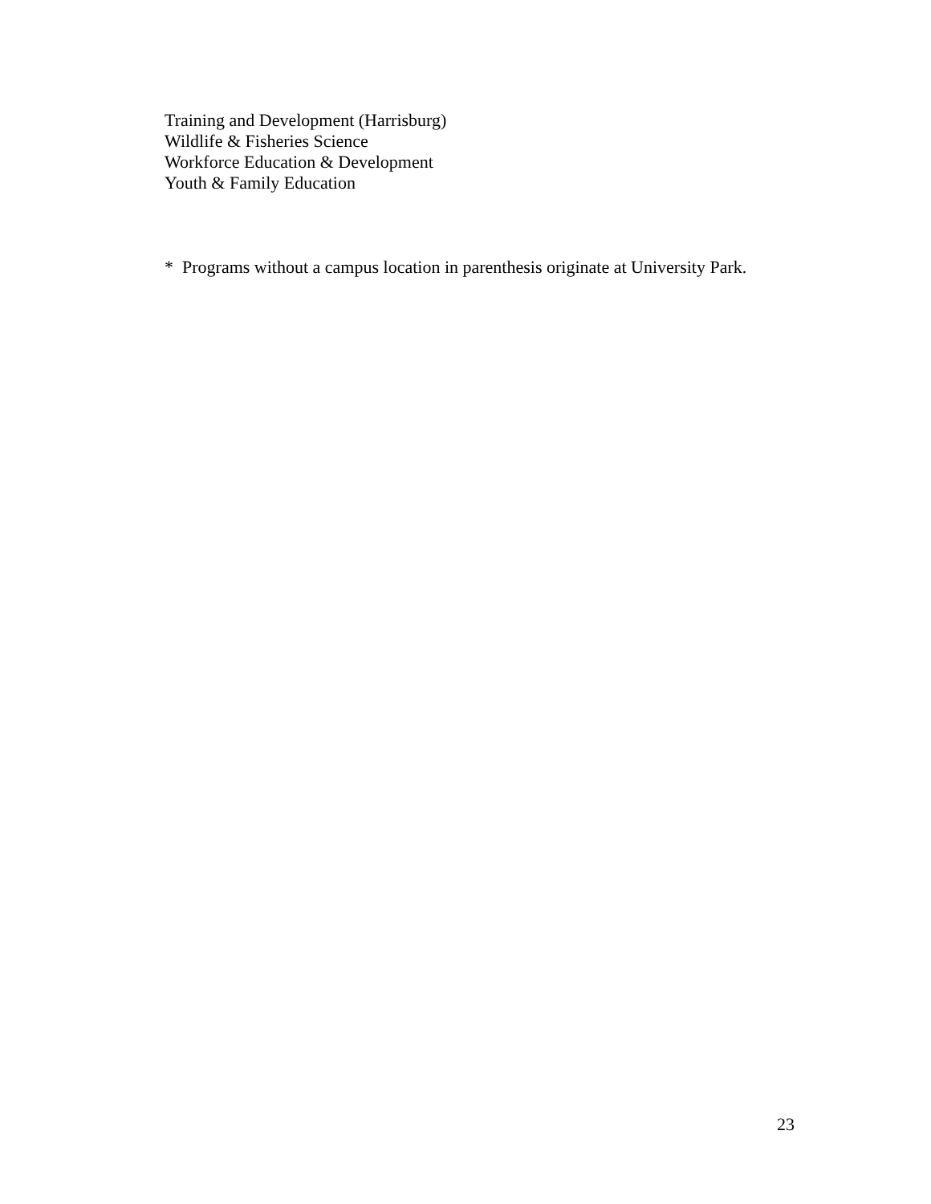Training and Development (Harrisburg)
Wildlife & Fisheries Science
Workforce Education & Development
Youth & Family Education
* Programs without a campus location in parenthesis originate at University Park.
23